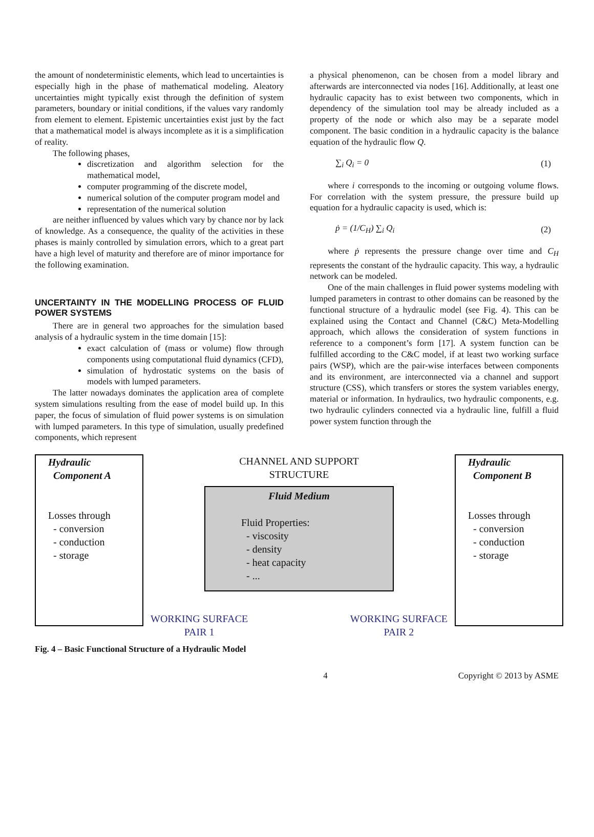the amount of nondeterministic elements, which lead to uncertainties is especially high in the phase of mathematical modeling. Aleatory uncertainties might typically exist through the definition of system parameters, boundary or initial conditions, if the values vary randomly from element to element. Epistemic uncertainties exist just by the fact that a mathematical model is always incomplete as it is a simplification of reality.
The following phases,
discretization and algorithm selection for the mathematical model,
computer programming of the discrete model,
numerical solution of the computer program model and
representation of the numerical solution
are neither influenced by values which vary by chance nor by lack of knowledge. As a consequence, the quality of the activities in these phases is mainly controlled by simulation errors, which to a great part have a high level of maturity and therefore are of minor importance for the following examination.
UNCERTAINTY IN THE MODELLING PROCESS OF FLUID POWER SYSTEMS
There are in general two approaches for the simulation based analysis of a hydraulic system in the time domain [15]:
exact calculation of (mass or volume) flow through components using computational fluid dynamics (CFD),
simulation of hydrostatic systems on the basis of models with lumped parameters.
The latter nowadays dominates the application area of complete system simulations resulting from the ease of model build up. In this paper, the focus of simulation of fluid power systems is on simulation with lumped parameters. In this type of simulation, usually predefined components, which represent
a physical phenomenon, can be chosen from a model library and afterwards are interconnected via nodes [16]. Additionally, at least one hydraulic capacity has to exist between two components, which in dependency of the simulation tool may be already included as a property of the node or which also may be a separate model component. The basic condition in a hydraulic capacity is the balance equation of the hydraulic flow Q.
∑<sub>i</sub> Q<sub>i</sub> = 0 (1)
where i corresponds to the incoming or outgoing volume flows. For correlation with the system pressure, the pressure build up equation for a hydraulic capacity is used, which is:
ṗ = (1/C<sub>H</sub>) ∑<sub>i</sub> Q<sub>i</sub> (2)
where ṗ represents the pressure change over time and C<sub>H</sub> represents the constant of the hydraulic capacity. This way, a hydraulic network can be modeled.
One of the main challenges in fluid power systems modeling with lumped parameters in contrast to other domains can be reasoned by the functional structure of a hydraulic model (see Fig. 4). This can be explained using the Contact and Channel (C&C) Meta-Modelling approach, which allows the consideration of system functions in reference to a component’s form [17]. A system function can be fulfilled according to the C&C model, if at least two working surface pairs (WSP), which are the pair-wise interfaces between components and its environment, are interconnected via a channel and support structure (CSS), which transfers or stores the system variables energy, material or information. In hydraulics, two hydraulic components, e.g. two hydraulic cylinders connected via a hydraulic line, fulfill a fluid power system function through the
Hydraulic
Component A
Losses through
- conversion
- conduction
- storage
CHANNEL AND SUPPORT
STRUCTURE
Fluid Medium
Fluid Properties:
- viscosity
- density
- heat capacity
- ...
WORKING SURFACE
PAIR 1 WORKING SURFACE
PAIR 2
Hydraulic
Component B
Losses through
- conversion
- conduction
- storage
Fig. 4 – Basic Functional Structure of a Hydraulic Model
4 Copyright © 2013 by ASME